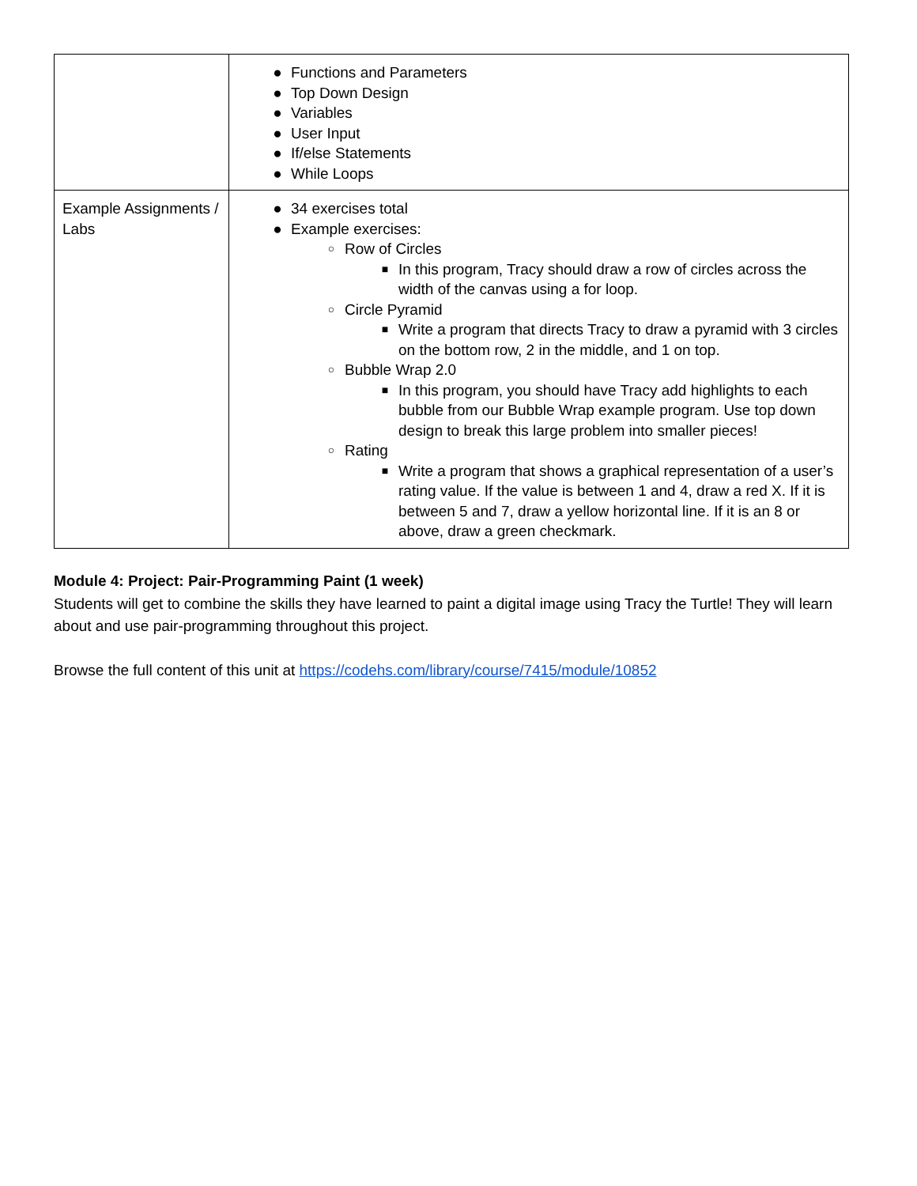| | ● Functions and Parameters ● Top Down Design ● Variables ● User Input ● If/else Statements ● While Loops |
| Example Assignments / Labs | ● 34 exercises total ● Example exercises: ○ Row of Circles ■ In this program, Tracy should draw a row of circles across the width of the canvas using a for loop. ○ Circle Pyramid ■ Write a program that directs Tracy to draw a pyramid with 3 circles on the bottom row, 2 in the middle, and 1 on top. ○ Bubble Wrap 2.0 ■ In this program, you should have Tracy add highlights to each bubble from our Bubble Wrap example program. Use top down design to break this large problem into smaller pieces! ○ Rating ■ Write a program that shows a graphical representation of a user’s rating value. If the value is between 1 and 4, draw a red X. If it is between 5 and 7, draw a yellow horizontal line. If it is an 8 or above, draw a green checkmark. |
Module 4: Project: Pair-Programming Paint (1 week)
Students will get to combine the skills they have learned to paint a digital image using Tracy the Turtle! They will learn about and use pair-programming throughout this project.
Browse the full content of this unit at https://codehs.com/library/course/7415/module/10852